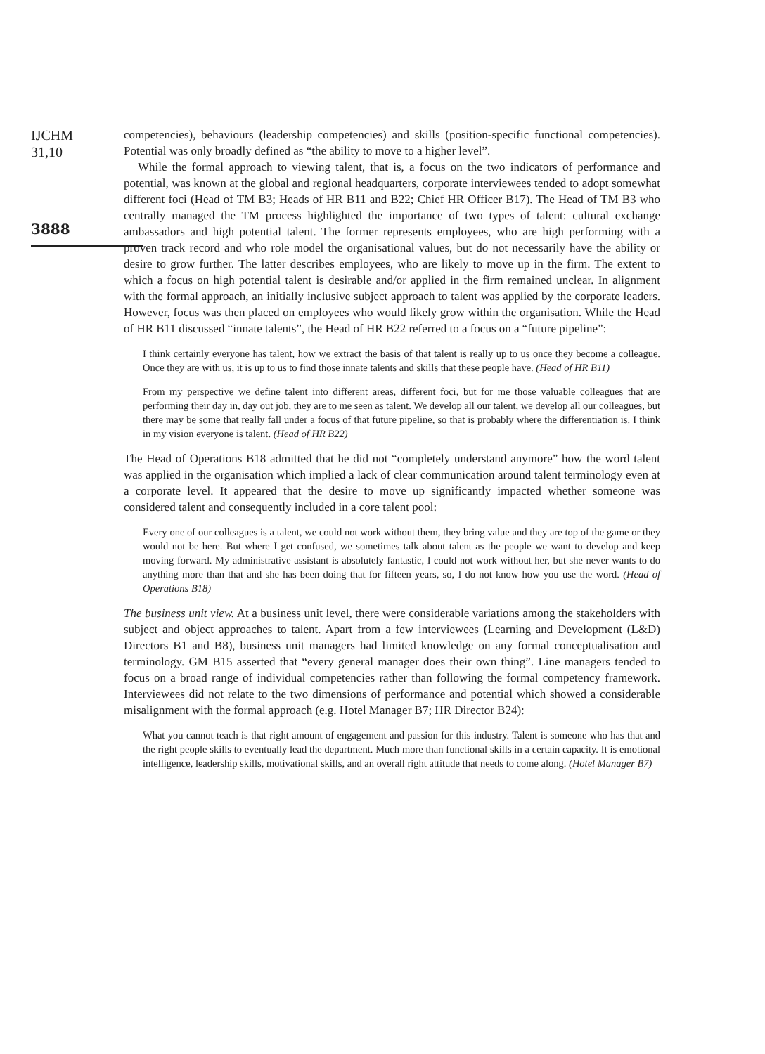IJCHM
31,10
3888
competencies), behaviours (leadership competencies) and skills (position-specific functional competencies). Potential was only broadly defined as “the ability to move to a higher level”.
While the formal approach to viewing talent, that is, a focus on the two indicators of performance and potential, was known at the global and regional headquarters, corporate interviewees tended to adopt somewhat different foci (Head of TM B3; Heads of HR B11 and B22; Chief HR Officer B17). The Head of TM B3 who centrally managed the TM process highlighted the importance of two types of talent: cultural exchange ambassadors and high potential talent. The former represents employees, who are high performing with a proven track record and who role model the organisational values, but do not necessarily have the ability or desire to grow further. The latter describes employees, who are likely to move up in the firm. The extent to which a focus on high potential talent is desirable and/or applied in the firm remained unclear. In alignment with the formal approach, an initially inclusive subject approach to talent was applied by the corporate leaders. However, focus was then placed on employees who would likely grow within the organisation. While the Head of HR B11 discussed “innate talents”, the Head of HR B22 referred to a focus on a “future pipeline”:
I think certainly everyone has talent, how we extract the basis of that talent is really up to us once they become a colleague. Once they are with us, it is up to us to find those innate talents and skills that these people have. (Head of HR B11)
From my perspective we define talent into different areas, different foci, but for me those valuable colleagues that are performing their day in, day out job, they are to me seen as talent. We develop all our talent, we develop all our colleagues, but there may be some that really fall under a focus of that future pipeline, so that is probably where the differentiation is. I think in my vision everyone is talent. (Head of HR B22)
The Head of Operations B18 admitted that he did not “completely understand anymore” how the word talent was applied in the organisation which implied a lack of clear communication around talent terminology even at a corporate level. It appeared that the desire to move up significantly impacted whether someone was considered talent and consequently included in a core talent pool:
Every one of our colleagues is a talent, we could not work without them, they bring value and they are top of the game or they would not be here. But where I get confused, we sometimes talk about talent as the people we want to develop and keep moving forward. My administrative assistant is absolutely fantastic, I could not work without her, but she never wants to do anything more than that and she has been doing that for fifteen years, so, I do not know how you use the word. (Head of Operations B18)
The business unit view. At a business unit level, there were considerable variations among the stakeholders with subject and object approaches to talent. Apart from a few interviewees (Learning and Development (L&D) Directors B1 and B8), business unit managers had limited knowledge on any formal conceptualisation and terminology. GM B15 asserted that “every general manager does their own thing”. Line managers tended to focus on a broad range of individual competencies rather than following the formal competency framework. Interviewees did not relate to the two dimensions of performance and potential which showed a considerable misalignment with the formal approach (e.g. Hotel Manager B7; HR Director B24):
What you cannot teach is that right amount of engagement and passion for this industry. Talent is someone who has that and the right people skills to eventually lead the department. Much more than functional skills in a certain capacity. It is emotional intelligence, leadership skills, motivational skills, and an overall right attitude that needs to come along. (Hotel Manager B7)